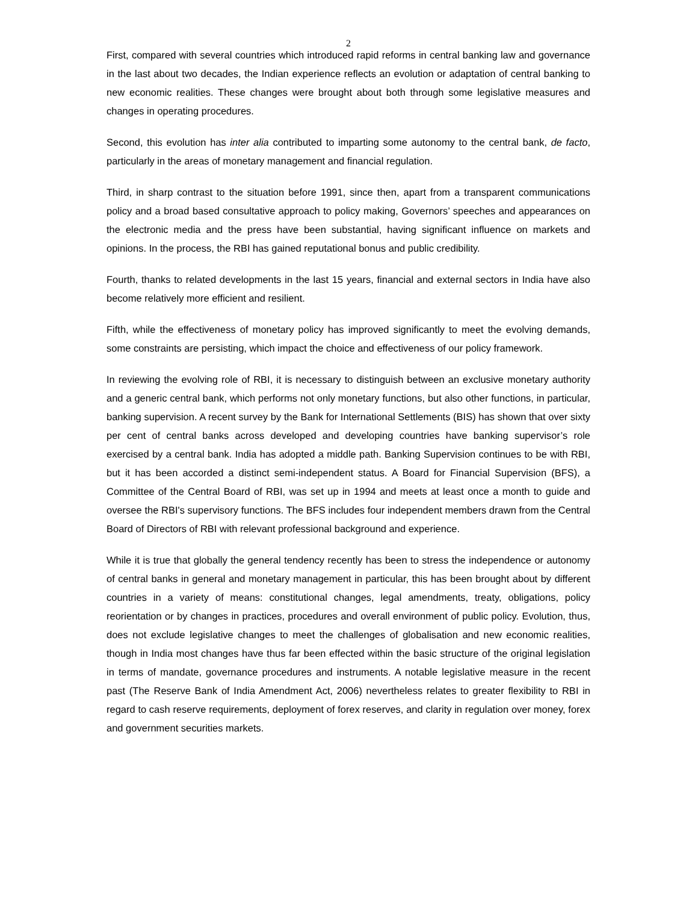2
First, compared with several countries which introduced rapid reforms in central banking law and governance in the last about two decades, the Indian experience reflects an evolution or adaptation of central banking to new economic realities. These changes were brought about both through some legislative measures and changes in operating procedures.
Second, this evolution has inter alia contributed to imparting some autonomy to the central bank, de facto, particularly in the areas of monetary management and financial regulation.
Third, in sharp contrast to the situation before 1991, since then, apart from a transparent communications policy and a broad based consultative approach to policy making, Governors’ speeches and appearances on the electronic media and the press have been substantial, having significant influence on markets and opinions. In the process, the RBI has gained reputational bonus and public credibility.
Fourth, thanks to related developments in the last 15 years, financial and external sectors in India have also become relatively more efficient and resilient.
Fifth, while the effectiveness of monetary policy has improved significantly to meet the evolving demands, some constraints are persisting, which impact the choice and effectiveness of our policy framework.
In reviewing the evolving role of RBI, it is necessary to distinguish between an exclusive monetary authority and a generic central bank, which performs not only monetary functions, but also other functions, in particular, banking supervision. A recent survey by the Bank for International Settlements (BIS) has shown that over sixty per cent of central banks across developed and developing countries have banking supervisor’s role exercised by a central bank. India has adopted a middle path. Banking Supervision continues to be with RBI, but it has been accorded a distinct semi-independent status. A Board for Financial Supervision (BFS), a Committee of the Central Board of RBI, was set up in 1994 and meets at least once a month to guide and oversee the RBI's supervisory functions. The BFS includes four independent members drawn from the Central Board of Directors of RBI with relevant professional background and experience.
While it is true that globally the general tendency recently has been to stress the independence or autonomy of central banks in general and monetary management in particular, this has been brought about by different countries in a variety of means: constitutional changes, legal amendments, treaty, obligations, policy reorientation or by changes in practices, procedures and overall environment of public policy. Evolution, thus, does not exclude legislative changes to meet the challenges of globalisation and new economic realities, though in India most changes have thus far been effected within the basic structure of the original legislation in terms of mandate, governance procedures and instruments. A notable legislative measure in the recent past (The Reserve Bank of India Amendment Act, 2006) nevertheless relates to greater flexibility to RBI in regard to cash reserve requirements, deployment of forex reserves, and clarity in regulation over money, forex and government securities markets.